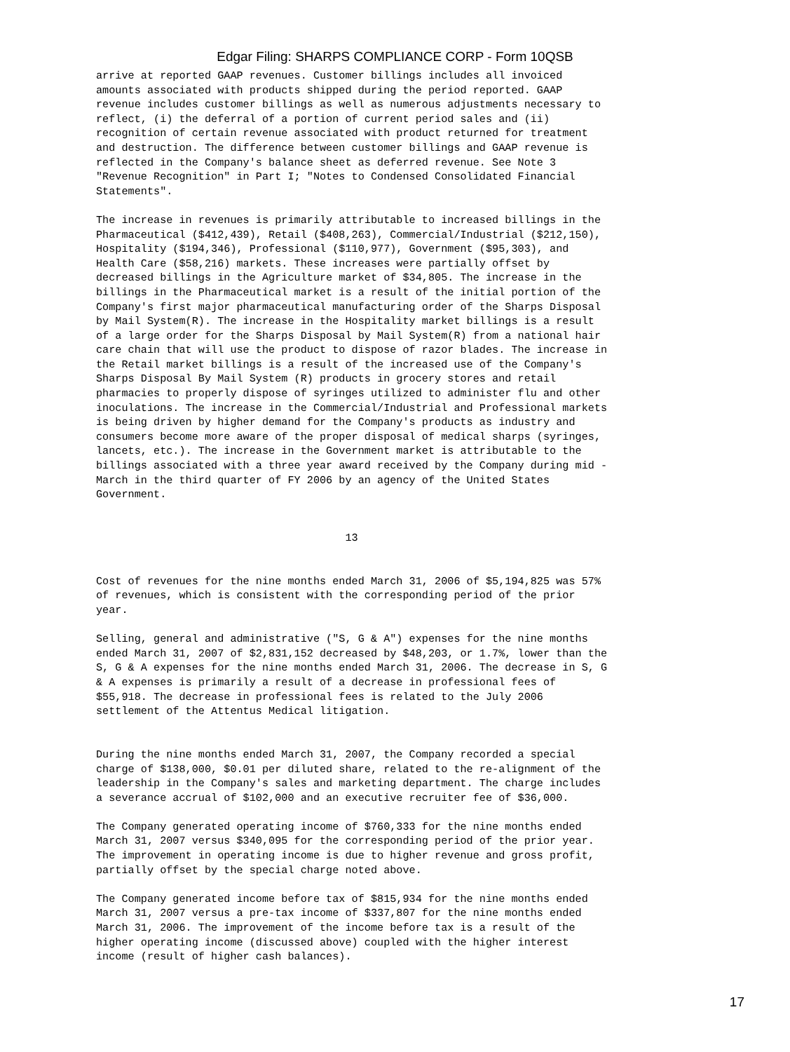Edgar Filing: SHARPS COMPLIANCE CORP - Form 10QSB
arrive at reported GAAP revenues. Customer billings includes all invoiced
amounts associated with products shipped during the period reported. GAAP
revenue includes customer billings as well as numerous adjustments necessary to
reflect, (i) the deferral of a portion of current period sales and (ii)
recognition of certain revenue associated with product returned for treatment
and destruction. The difference between customer billings and GAAP revenue is
reflected in the Company's balance sheet as deferred revenue. See Note 3
"Revenue Recognition" in Part I; "Notes to Condensed Consolidated Financial
Statements".

The increase in revenues is primarily attributable to increased billings in the
Pharmaceutical ($412,439), Retail ($408,263), Commercial/Industrial ($212,150),
Hospitality ($194,346), Professional ($110,977), Government ($95,303), and
Health Care ($58,216) markets. These increases were partially offset by
decreased billings in the Agriculture market of $34,805. The increase in the
billings in the Pharmaceutical market is a result of the initial portion of the
Company's first major pharmaceutical manufacturing order of the Sharps Disposal
by Mail System(R). The increase in the Hospitality market billings is a result
of a large order for the Sharps Disposal by Mail System(R) from a national hair
care chain that will use the product to dispose of razor blades. The increase in
the Retail market billings is a result of the increased use of the Company's
Sharps Disposal By Mail System (R) products in grocery stores and retail
pharmacies to properly dispose of syringes utilized to administer flu and other
inoculations. The increase in the Commercial/Industrial and Professional markets
is being driven by higher demand for the Company's products as industry and
consumers become more aware of the proper disposal of medical sharps (syringes,
lancets, etc.). The increase in the Government market is attributable to the
billings associated with a three year award received by the Company during mid -
March in the third quarter of FY 2006 by an agency of the United States
Government.


                                       13


Cost of revenues for the nine months ended March 31, 2006 of $5,194,825 was 57%
of revenues, which is consistent with the corresponding period of the prior
year.

Selling, general and administrative ("S, G & A") expenses for the nine months
ended March 31, 2007 of $2,831,152 decreased by $48,203, or 1.7%, lower than the
S, G & A expenses for the nine months ended March 31, 2006. The decrease in S, G
& A expenses is primarily a result of a decrease in professional fees of
$55,918. The decrease in professional fees is related to the July 2006
settlement of the Attentus Medical litigation.


During the nine months ended March 31, 2007, the Company recorded a special
charge of $138,000, $0.01 per diluted share, related to the re-alignment of the
leadership in the Company's sales and marketing department. The charge includes
a severance accrual of $102,000 and an executive recruiter fee of $36,000.

The Company generated operating income of $760,333 for the nine months ended
March 31, 2007 versus $340,095 for the corresponding period of the prior year.
The improvement in operating income is due to higher revenue and gross profit,
partially offset by the special charge noted above.

The Company generated income before tax of $815,934 for the nine months ended
March 31, 2007 versus a pre-tax income of $337,807 for the nine months ended
March 31, 2006. The improvement of the income before tax is a result of the
higher operating income (discussed above) coupled with the higher interest
income (result of higher cash balances).
17